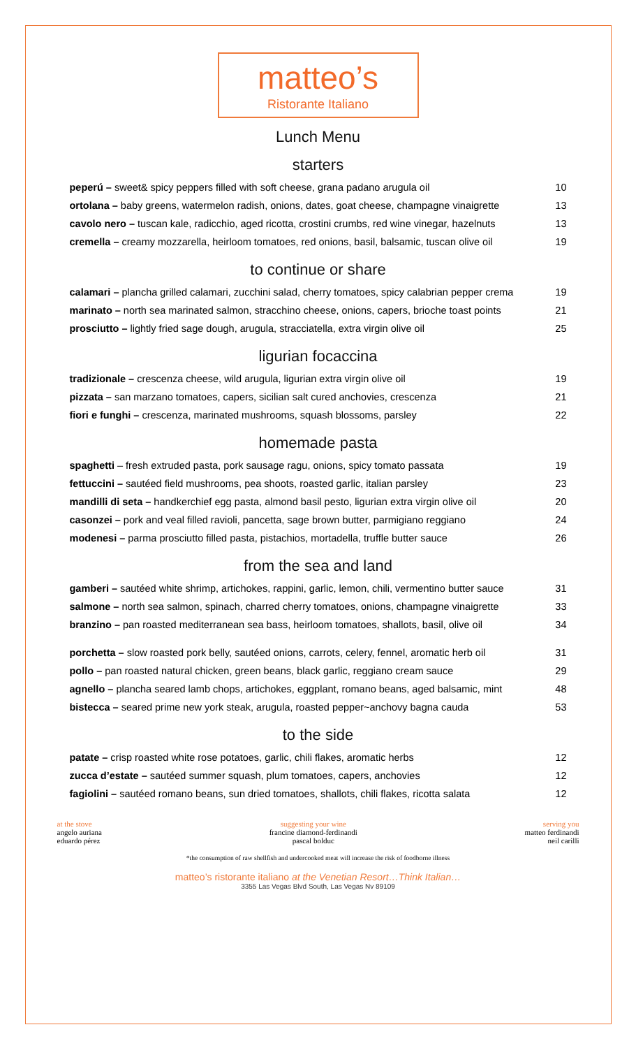matteo’s
Ristorante Italiano
Lunch Menu
starters
peperú – sweet& spicy peppers filled with soft cheese, grana padano arugula oil 10
ortolana – baby greens, watermelon radish, onions, dates, goat cheese, champagne vinaigrette 13
cavolo nero – tuscan kale, radicchio, aged ricotta, crostini crumbs, red wine vinegar, hazelnuts 13
cremella – creamy mozzarella, heirloom tomatoes, red onions, basil, balsamic, tuscan olive oil 19
to continue or share
calamari – plancha grilled calamari, zucchini salad, cherry tomatoes, spicy calabrian pepper crema 19
marinato – north sea marinated salmon, stracchino cheese, onions, capers, brioche toast points 21
prosciutto – lightly fried sage dough, arugula, stracciatella, extra virgin olive oil 25
ligurian focaccina
tradizionale – crescenza cheese, wild arugula, ligurian extra virgin olive oil 19
pizzata – san marzano tomatoes, capers, sicilian salt cured anchovies, crescenza 21
fiori e funghi – crescenza, marinated mushrooms, squash blossoms, parsley 22
homemade pasta
spaghetti – fresh extruded pasta, pork sausage ragu, onions, spicy tomato passata 19
fettuccini – sautéed field mushrooms, pea shoots, roasted garlic, italian parsley 23
mandilli di seta – handkerchief egg pasta, almond basil pesto, ligurian extra virgin olive oil 20
casonzei – pork and veal filled ravioli, pancetta, sage brown butter, parmigiano reggiano 24
modenesi – parma prosciutto filled pasta, pistachios, mortadella, truffle butter sauce 26
from the sea and land
gamberi – sautéed white shrimp, artichokes, rappini, garlic, lemon, chili, vermentino butter sauce 31
salmone – north sea salmon, spinach, charred cherry tomatoes, onions, champagne vinaigrette 33
branzino – pan roasted mediterranean sea bass, heirloom tomatoes, shallots, basil, olive oil 34
porchetta – slow roasted pork belly, sautéed onions, carrots, celery, fennel, aromatic herb oil 31
pollo – pan roasted natural chicken, green beans, black garlic, reggiano cream sauce 29
agnello – plancha seared lamb chops, artichokes, eggplant, romano beans, aged balsamic, mint 48
bistecca – seared prime new york steak, arugula, roasted pepper~anchovy bagna cauda 53
to the side
patate – crisp roasted white rose potatoes, garlic, chili flakes, aromatic herbs 12
zucca d’estate – sautéed summer squash, plum tomatoes, capers, anchovies 12
fagiolini – sautéed romano beans, sun dried tomatoes, shallots, chili flakes, ricotta salata 12
at the stove
angelo auriana
eduardo pérez
suggesting your wine
francine diamond-ferdinandi
pascal bolduc
serving you
matteo ferdinandi
neil carilli
*the consumption of raw shellfish and undercooked meat will increase the risk of foodborne illness
matteo’s ristorante italiano at the Venetian Resort…Think Italian…
3355 Las Vegas Blvd South, Las Vegas Nv 89109